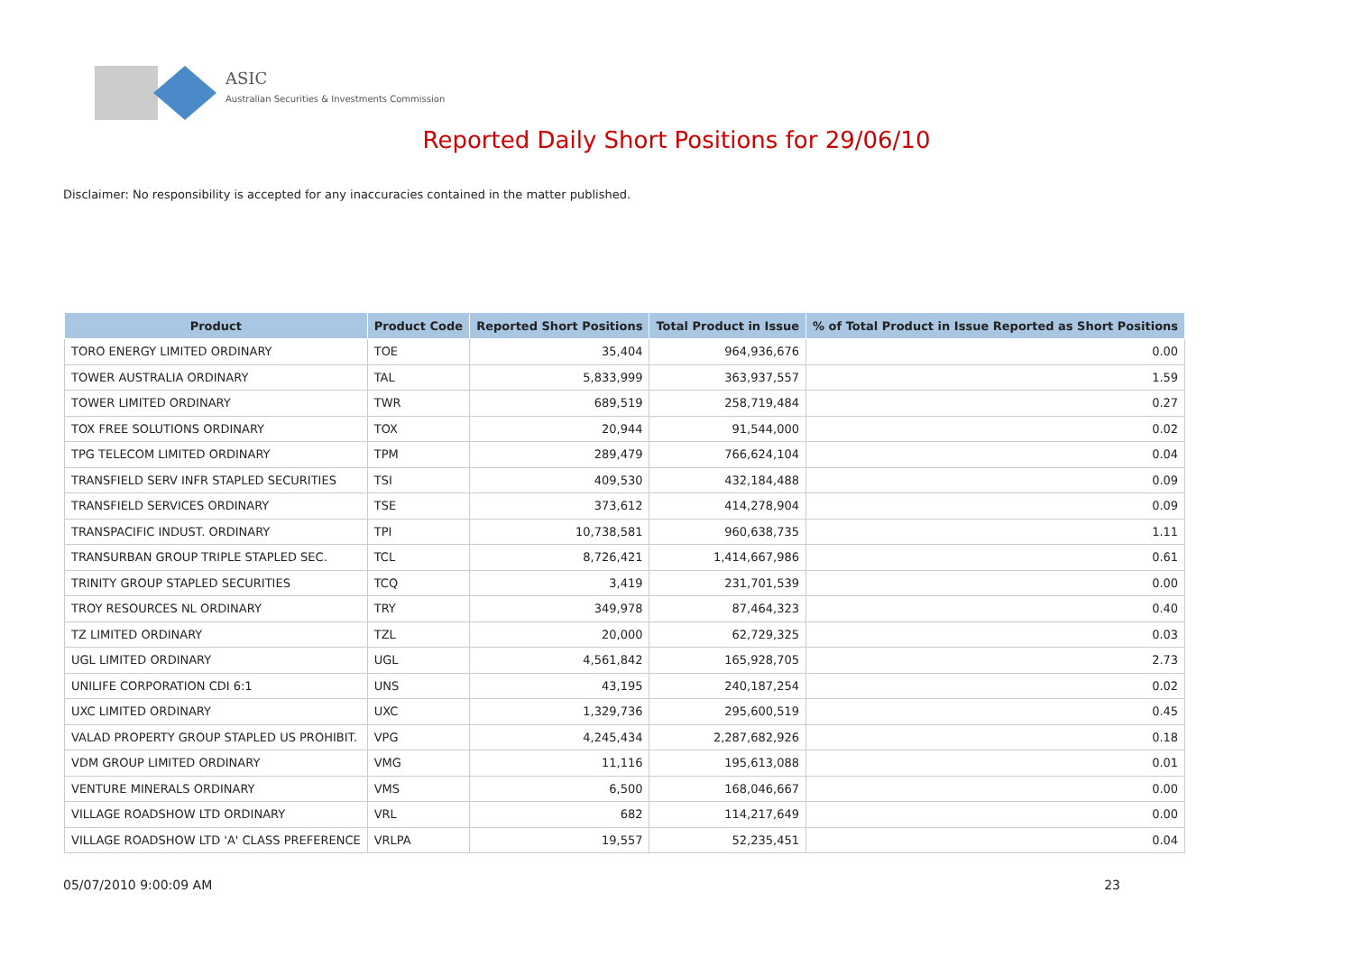ASIC
Australian Securities & Investments Commission
Reported Daily Short Positions for 29/06/10
Disclaimer: No responsibility is accepted for any inaccuracies contained in the matter published.
| Product | Product Code | Reported Short Positions | Total Product in Issue | % of Total Product in Issue Reported as Short Positions |
| --- | --- | --- | --- | --- |
| TORO ENERGY LIMITED ORDINARY | TOE | 35,404 | 964,936,676 | 0.00 |
| TOWER AUSTRALIA ORDINARY | TAL | 5,833,999 | 363,937,557 | 1.59 |
| TOWER LIMITED ORDINARY | TWR | 689,519 | 258,719,484 | 0.27 |
| TOX FREE SOLUTIONS ORDINARY | TOX | 20,944 | 91,544,000 | 0.02 |
| TPG TELECOM LIMITED ORDINARY | TPM | 289,479 | 766,624,104 | 0.04 |
| TRANSFIELD SERV INFR STAPLED SECURITIES | TSI | 409,530 | 432,184,488 | 0.09 |
| TRANSFIELD SERVICES ORDINARY | TSE | 373,612 | 414,278,904 | 0.09 |
| TRANSPACIFIC INDUST. ORDINARY | TPI | 10,738,581 | 960,638,735 | 1.11 |
| TRANSURBAN GROUP TRIPLE STAPLED SEC. | TCL | 8,726,421 | 1,414,667,986 | 0.61 |
| TRINITY GROUP STAPLED SECURITIES | TCQ | 3,419 | 231,701,539 | 0.00 |
| TROY RESOURCES NL ORDINARY | TRY | 349,978 | 87,464,323 | 0.40 |
| TZ LIMITED ORDINARY | TZL | 20,000 | 62,729,325 | 0.03 |
| UGL LIMITED ORDINARY | UGL | 4,561,842 | 165,928,705 | 2.73 |
| UNILIFE CORPORATION CDI 6:1 | UNS | 43,195 | 240,187,254 | 0.02 |
| UXC LIMITED ORDINARY | UXC | 1,329,736 | 295,600,519 | 0.45 |
| VALAD PROPERTY GROUP STAPLED US PROHIBIT. | VPG | 4,245,434 | 2,287,682,926 | 0.18 |
| VDM GROUP LIMITED ORDINARY | VMG | 11,116 | 195,613,088 | 0.01 |
| VENTURE MINERALS ORDINARY | VMS | 6,500 | 168,046,667 | 0.00 |
| VILLAGE ROADSHOW LTD ORDINARY | VRL | 682 | 114,217,649 | 0.00 |
| VILLAGE ROADSHOW LTD 'A' CLASS PREFERENCE | VRLPA | 19,557 | 52,235,451 | 0.04 |
05/07/2010 9:00:09 AM 23